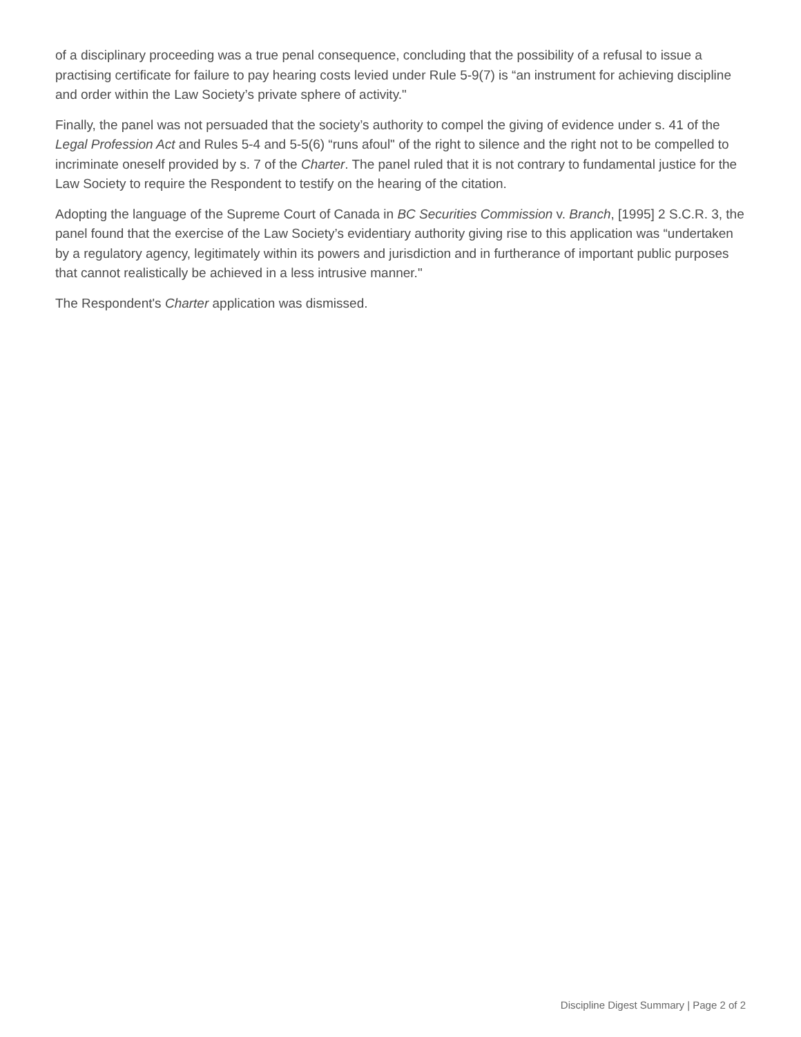of a disciplinary proceeding was a true penal consequence, concluding that the possibility of a refusal to issue a practising certificate for failure to pay hearing costs levied under Rule 5-9(7) is “an instrument for achieving discipline and order within the Law Society’s private sphere of activity."
Finally, the panel was not persuaded that the society’s authority to compel the giving of evidence under s. 41 of the Legal Profession Act and Rules 5-4 and 5-5(6) “runs afoul" of the right to silence and the right not to be compelled to incriminate oneself provided by s. 7 of the Charter. The panel ruled that it is not contrary to fundamental justice for the Law Society to require the Respondent to testify on the hearing of the citation.
Adopting the language of the Supreme Court of Canada in BC Securities Commission v. Branch, [1995] 2 S.C.R. 3, the panel found that the exercise of the Law Society’s evidentiary authority giving rise to this application was “undertaken by a regulatory agency, legitimately within its powers and jurisdiction and in furtherance of important public purposes that cannot realistically be achieved in a less intrusive manner."
The Respondent's Charter application was dismissed.
Discipline Digest Summary | Page 2 of 2